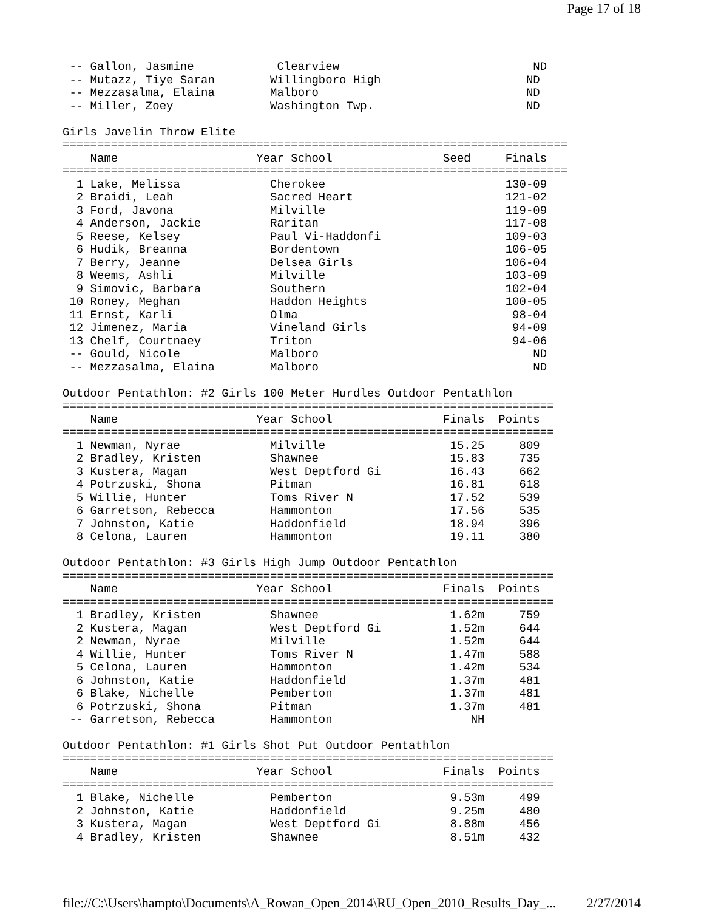Page 17 of 18
 -- Gallon, Jasmine            Clearview                            ND
 -- Mutazz, Tiye Saran        Willingboro High                     ND
 -- Mezzasalma, Elaina        Malboro                              ND
 -- Miller, Zoey              Washington Twp.                      ND

Girls Javelin Throw Elite
=========================================================================
    Name                    Year School                Seed     Finals
=========================================================================
  1 Lake, Melissa             Cherokee                          130-09
  2 Braidi, Leah              Sacred Heart                      121-02
  3 Ford, Javona              Milville                          119-09
  4 Anderson, Jackie          Raritan                           117-08
  5 Reese, Kelsey             Paul Vi-Haddonfi                  109-03
  6 Hudik, Breanna            Bordentown                        106-05
  7 Berry, Jeanne             Delsea Girls                      106-04
  8 Weems, Ashli              Milville                          103-09
  9 Simovic, Barbara          Southern                          102-04
 10 Roney, Meghan             Haddon Heights                    100-05
 11 Ernst, Karli              Olma                               98-04
 12 Jimenez, Maria            Vineland Girls                     94-09
 13 Chelf, Courtnaey          Triton                             94-06
 -- Gould, Nicole             Malboro                               ND
 -- Mezzasalma, Elaina        Malboro                               ND

Outdoor Pentathlon: #2 Girls 100 Meter Hurdles Outdoor Pentathlon
=======================================================================
    Name                    Year School                Finals  Points
=======================================================================
  1 Newman, Nyrae             Milville                  15.25     809
  2 Bradley, Kristen          Shawnee                   15.83     735
  3 Kustera, Magan            West Deptford Gi          16.43     662
  4 Potrzuski, Shona          Pitman                    16.81     618
  5 Willie, Hunter            Toms River N              17.52     539
  6 Garretson, Rebecca        Hammonton                 17.56     535
  7 Johnston, Katie           Haddonfield               18.94     396
  8 Celona, Lauren            Hammonton                 19.11     380

Outdoor Pentathlon: #3 Girls High Jump Outdoor Pentathlon
=======================================================================
    Name                    Year School                Finals  Points
=======================================================================
  1 Bradley, Kristen          Shawnee                   1.62m     759
  2 Kustera, Magan            West Deptford Gi          1.52m     644
  2 Newman, Nyrae             Milville                  1.52m     644
  4 Willie, Hunter            Toms River N              1.47m     588
  5 Celona, Lauren            Hammonton                 1.42m     534
  6 Johnston, Katie           Haddonfield               1.37m     481
  6 Blake, Nichelle           Pemberton                 1.37m     481
  6 Potrzuski, Shona          Pitman                    1.37m     481
 -- Garretson, Rebecca        Hammonton                    NH

Outdoor Pentathlon: #1 Girls Shot Put Outdoor Pentathlon
=======================================================================
    Name                    Year School                Finals  Points
=======================================================================
  1 Blake, Nichelle           Pemberton                 9.53m     499
  2 Johnston, Katie           Haddonfield               9.25m     480
  3 Kustera, Magan            West Deptford Gi          8.88m     456
  4 Bradley, Kristen          Shawnee                   8.51m     432
file://C:\Users\hampto\Documents\A_Rowan_Open_2014\RU_Open_2010_Results_Day_... 2/27/2014